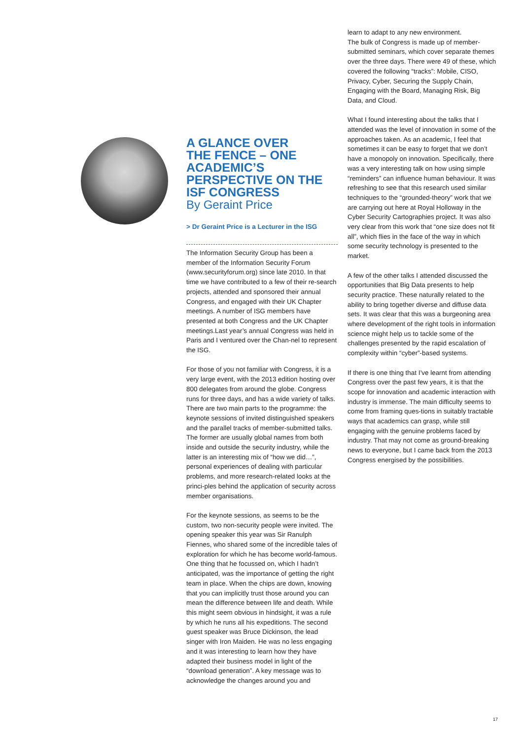A GLANCE OVER
THE FENCE – ONE
ACADEMIC’S
PERSPECTIVE ON THE
ISF CONGRESS
By Geraint Price
> Dr Geraint Price is a Lecturer in the ISG
The Information Security Group has been a member of the Information Security Forum (www.securityforum.org) since late 2010. In that time we have contributed to a few of their re-search projects, attended and sponsored their annual Congress, and engaged with their UK Chapter meetings. A number of ISG members have presented at both Congress and the UK Chapter meetings.Last year’s annual Congress was held in Paris and I ventured over the Chan-nel to represent the ISG.
For those of you not familiar with Congress, it is a very large event, with the 2013 edition hosting over 800 delegates from around the globe. Congress runs for three days, and has a wide variety of talks. There are two main parts to the programme: the keynote sessions of invited distinguished speakers and the parallel tracks of member-submitted talks. The former are usually global names from both inside and outside the security industry, while the latter is an interesting mix of “how we did…”, personal experiences of dealing with particular problems, and more research-related looks at the princi-ples behind the application of security across member organisations.
For the keynote sessions, as seems to be the custom, two non-security people were invited. The opening speaker this year was Sir Ranulph Fiennes, who shared some of the incredible tales of exploration for which he has become world-famous. One thing that he focussed on, which I hadn’t anticipated, was the importance of getting the right team in place. When the chips are down, knowing that you can implicitly trust those around you can mean the difference between life and death. While this might seem obvious in hindsight, it was a rule by which he runs all his expeditions. The second guest speaker was Bruce Dickinson, the lead singer with Iron Maiden. He was no less engaging and it was interesting to learn how they have adapted their business model in light of the “download generation”. A key message was to acknowledge the changes around you and
learn to adapt to any new environment.
The bulk of Congress is made up of member-submitted seminars, which cover separate themes over the three days. There were 49 of these, which covered the following “tracks”: Mobile, CISO, Privacy, Cyber, Securing the Supply Chain, Engaging with the Board, Managing Risk, Big Data, and Cloud.
What I found interesting about the talks that I attended was the level of innovation in some of the approaches taken. As an academic, I feel that sometimes it can be easy to forget that we don’t have a monopoly on innovation. Specifically, there was a very interesting talk on how using simple “reminders” can influence human behaviour. It was refreshing to see that this research used similar techniques to the “grounded-theory” work that we are carrying out here at Royal Holloway in the Cyber Security Cartographies project. It was also very clear from this work that “one size does not fit all”, which flies in the face of the way in which some security technology is presented to the market.
A few of the other talks I attended discussed the opportunities that Big Data presents to help security practice. These naturally related to the ability to bring together diverse and diffuse data sets. It was clear that this was a burgeoning area where development of the right tools in information science might help us to tackle some of the challenges presented by the rapid escalation of complexity within “cyber”-based systems.
If there is one thing that I’ve learnt from attending Congress over the past few years, it is that the scope for innovation and academic interaction with industry is immense. The main difficulty seems to come from framing ques-tions in suitably tractable ways that academics can grasp, while still engaging with the genuine problems faced by industry. That may not come as ground-breaking news to everyone, but I came back from the 2013 Congress energised by the possibilities.
17